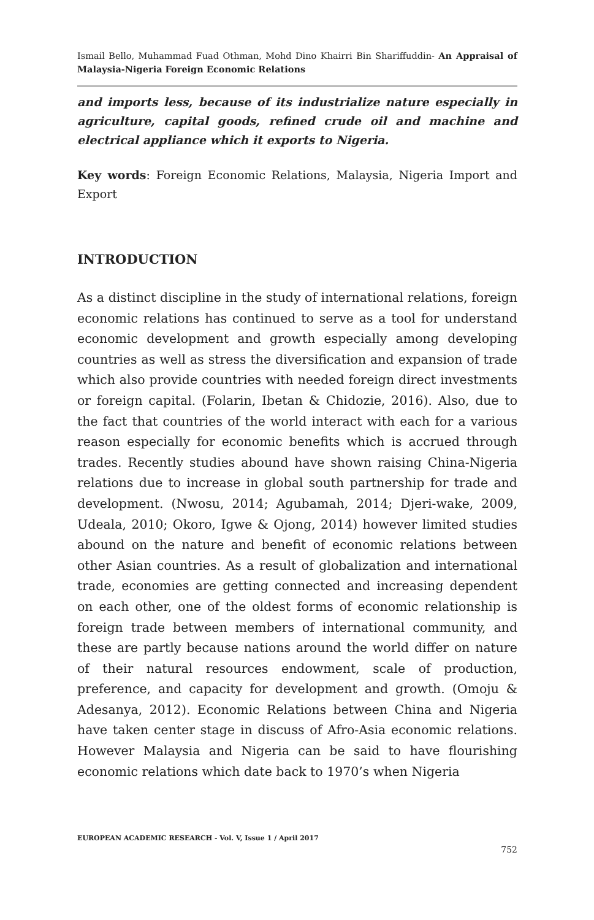Ismail Bello, Muhammad Fuad Othman, Mohd Dino Khairri Bin Shariffuddin- An Appraisal of Malaysia-Nigeria Foreign Economic Relations
and imports less, because of its industrialize nature especially in agriculture, capital goods, refined crude oil and machine and electrical appliance which it exports to Nigeria.
Key words: Foreign Economic Relations, Malaysia, Nigeria Import and Export
INTRODUCTION
As a distinct discipline in the study of international relations, foreign economic relations has continued to serve as a tool for understand economic development and growth especially among developing countries as well as stress the diversification and expansion of trade which also provide countries with needed foreign direct investments or foreign capital. (Folarin, Ibetan & Chidozie, 2016). Also, due to the fact that countries of the world interact with each for a various reason especially for economic benefits which is accrued through trades. Recently studies abound have shown raising China-Nigeria relations due to increase in global south partnership for trade and development. (Nwosu, 2014; Agubamah, 2014; Djeri-wake, 2009, Udeala, 2010; Okoro, Igwe & Ojong, 2014) however limited studies abound on the nature and benefit of economic relations between other Asian countries. As a result of globalization and international trade, economies are getting connected and increasing dependent on each other, one of the oldest forms of economic relationship is foreign trade between members of international community, and these are partly because nations around the world differ on nature of their natural resources endowment, scale of production, preference, and capacity for development and growth. (Omoju & Adesanya, 2012). Economic Relations between China and Nigeria have taken center stage in discuss of Afro-Asia economic relations. However Malaysia and Nigeria can be said to have flourishing economic relations which date back to 1970’s when Nigeria
EUROPEAN ACADEMIC RESEARCH - Vol. V, Issue 1 / April 2017
752